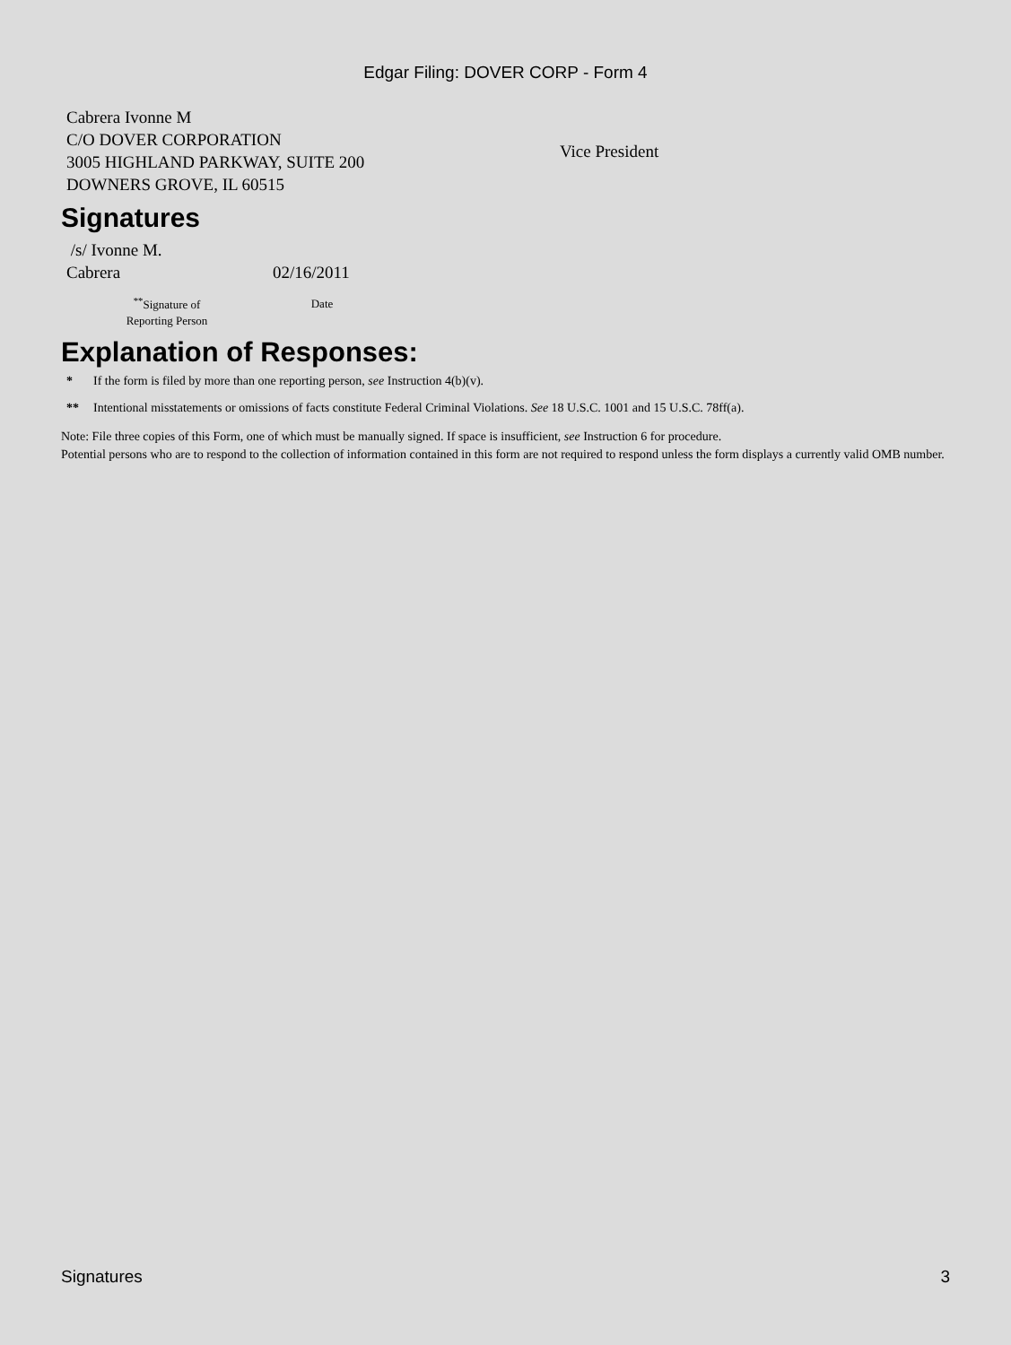Edgar Filing: DOVER CORP - Form 4
| Cabrera Ivonne M C/O DOVER CORPORATION 3005 HIGHLAND PARKWAY, SUITE 200 DOWNERS GROVE, IL 60515 | Vice President |
Signatures
| /s/ Ivonne M. Cabrera | 02/16/2011 |
| <sup>**</sup> Signature of Reporting Person | Date |
Explanation of Responses:
* If the form is filed by more than one reporting person, see Instruction 4(b)(v).
** Intentional misstatements or omissions of facts constitute Federal Criminal Violations. See 18 U.S.C. 1001 and 15 U.S.C. 78ff(a).
Note: File three copies of this Form, one of which must be manually signed. If space is insufficient, see Instruction 6 for procedure.
Potential persons who are to respond to the collection of information contained in this form are not required to respond unless the form displays a currently valid OMB number.
Signatures 3